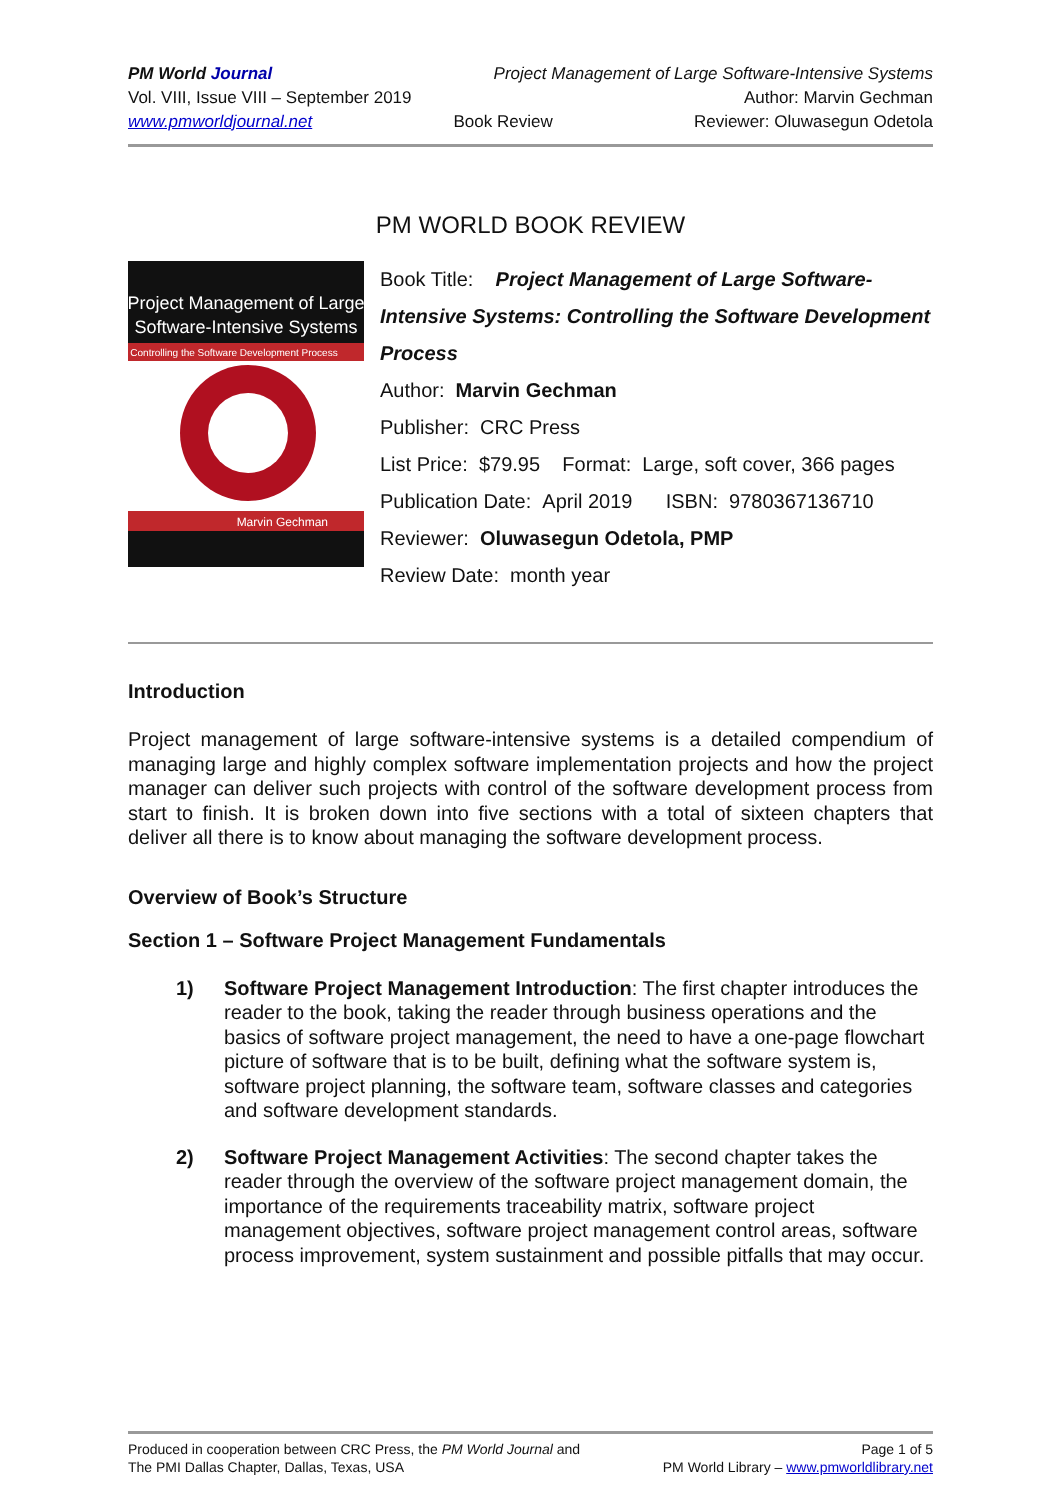PM World Journal Project Management of Large Software-Intensive Systems
Vol. VIII, Issue VIII – September 2019 Author: Marvin Gechman
www.pmworldjournal.net Book Review Reviewer: Oluwasegun Odetola
PM WORLD BOOK REVIEW
Project Management of Large
Software-Intensive Systems
Controlling the Software Development Process
Marvin Gechman
Book Title: Project Management of Large Software-Intensive Systems: Controlling the Software Development Process
Author: Marvin Gechman
Publisher: CRC Press
List Price: $79.95 Format: Large, soft cover, 366 pages
Publication Date: April 2019 ISBN: 9780367136710
Reviewer: Oluwasegun Odetola, PMP
Review Date: month year
Introduction
Project management of large software-intensive systems is a detailed compendium of managing large and highly complex software implementation projects and how the project manager can deliver such projects with control of the software development process from start to finish. It is broken down into five sections with a total of sixteen chapters that deliver all there is to know about managing the software development process.
Overview of Book’s Structure
Section 1 – Software Project Management Fundamentals
1) Software Project Management Introduction: The first chapter introduces the reader to the book, taking the reader through business operations and the basics of software project management, the need to have a one-page flowchart picture of software that is to be built, defining what the software system is, software project planning, the software team, software classes and categories and software development standards.
2) Software Project Management Activities: The second chapter takes the reader through the overview of the software project management domain, the importance of the requirements traceability matrix, software project management objectives, software project management control areas, software process improvement, system sustainment and possible pitfalls that may occur.
Produced in cooperation between CRC Press, the PM World Journal and
The PMI Dallas Chapter, Dallas, Texas, USA
Page 1 of 5
PM World Library – www.pmworldlibrary.net